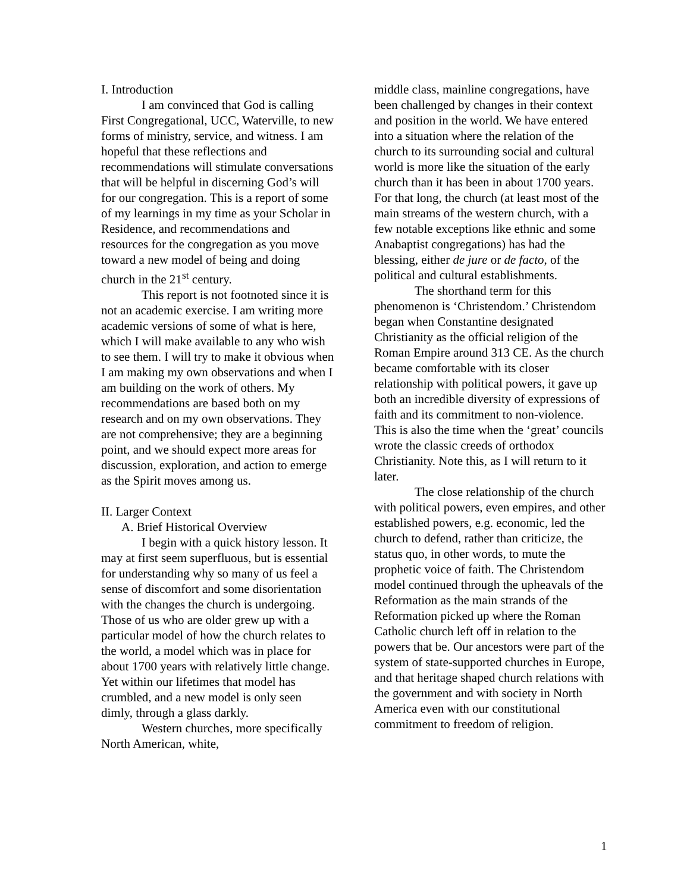I. Introduction
I am convinced that God is calling First Congregational, UCC, Waterville, to new forms of ministry, service, and witness. I am hopeful that these reflections and recommendations will stimulate conversations that will be helpful in discerning God’s will for our congregation. This is a report of some of my learnings in my time as your Scholar in Residence, and recommendations and resources for the congregation as you move toward a new model of being and doing church in the 21<sup>st</sup> century.
This report is not footnoted since it is not an academic exercise. I am writing more academic versions of some of what is here, which I will make available to any who wish to see them. I will try to make it obvious when I am making my own observations and when I am building on the work of others. My recommendations are based both on my research and on my own observations. They are not comprehensive; they are a beginning point, and we should expect more areas for discussion, exploration, and action to emerge as the Spirit moves among us.
II. Larger Context
A. Brief Historical Overview
I begin with a quick history lesson. It may at first seem superfluous, but is essential for understanding why so many of us feel a sense of discomfort and some disorientation with the changes the church is undergoing. Those of us who are older grew up with a particular model of how the church relates to the world, a model which was in place for about 1700 years with relatively little change. Yet within our lifetimes that model has crumbled, and a new model is only seen dimly, through a glass darkly.
Western churches, more specifically North American, white,
middle class, mainline congregations, have been challenged by changes in their context and position in the world. We have entered into a situation where the relation of the church to its surrounding social and cultural world is more like the situation of the early church than it has been in about 1700 years. For that long, the church (at least most of the main streams of the western church, with a few notable exceptions like ethnic and some Anabaptist congregations) has had the blessing, either de jure or de facto, of the political and cultural establishments.
The shorthand term for this phenomenon is ‘Christendom.’ Christendom began when Constantine designated Christianity as the official religion of the Roman Empire around 313 CE. As the church became comfortable with its closer relationship with political powers, it gave up both an incredible diversity of expressions of faith and its commitment to non-violence. This is also the time when the ‘great’ councils wrote the classic creeds of orthodox Christianity. Note this, as I will return to it later.
The close relationship of the church with political powers, even empires, and other established powers, e.g. economic, led the church to defend, rather than criticize, the status quo, in other words, to mute the prophetic voice of faith. The Christendom model continued through the upheavals of the Reformation as the main strands of the Reformation picked up where the Roman Catholic church left off in relation to the powers that be. Our ancestors were part of the system of state-supported churches in Europe, and that heritage shaped church relations with the government and with society in North America even with our constitutional commitment to freedom of religion.
1